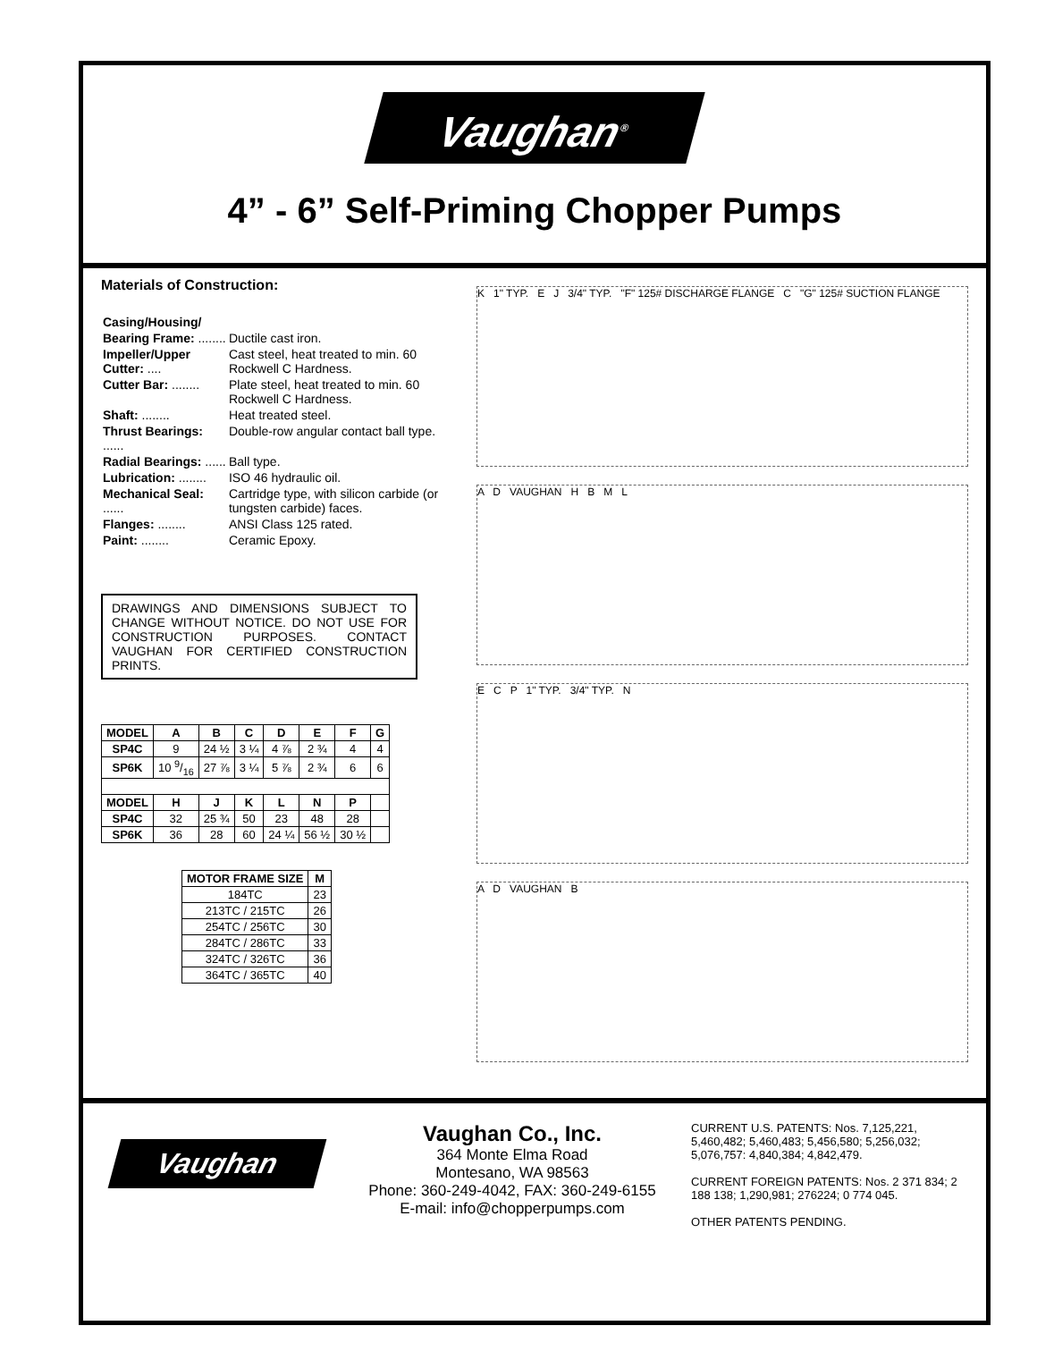Vaughan<sup>®</sup>
4” - 6” Self-Priming Chopper Pumps
Materials of Construction:
| Casing/Housing/ | |
| Bearing Frame: ........ | Ductile cast iron. |
| Impeller/Upper Cutter: .... | Cast steel, heat treated to min. 60 Rockwell C Hardness. |
| Cutter Bar: ........ | Plate steel, heat treated to min. 60 Rockwell C Hardness. |
| Shaft: ........ | Heat treated steel. |
| Thrust Bearings: ...... | Double-row angular contact ball type. |
| Radial Bearings: ...... | Ball type. |
| Lubrication: ........ | ISO 46 hydraulic oil. |
| Mechanical Seal: ...... | Cartridge type, with silicon carbide (or tungsten carbide) faces. |
| Flanges: ........ | ANSI Class 125 rated. |
| Paint: ........ | Ceramic Epoxy. |
DRAWINGS AND DIMENSIONS SUBJECT TO CHANGE WITHOUT NOTICE. DO NOT USE FOR CONSTRUCTION PURPOSES. CONTACT VAUGHAN FOR CERTIFIED CONSTRUCTION PRINTS.
| MODEL | A | B | C | D | E | F | G |
| --- | --- | --- | --- | --- | --- | --- | --- |
| SP4C | 9 | 24 ½ | 3 ¼ | 4 ⅞ | 2 ¾ | 4 | 4 |
| SP6K | 10 9/16 | 27 ⅞ | 3 ¼ | 5 ⅞ | 2 ¾ | 6 | 6 |
| MODEL | H | J | K | L | N | P | |
| SP4C | 32 | 25 ¾ | 50 | 23 | 48 | 28 | |
| SP6K | 36 | 28 | 60 | 24 ¼ | 56 ½ | 30 ½ | |
| MOTOR FRAME SIZE | M |
| --- | --- |
| 184TC | 23 |
| 213TC / 215TC | 26 |
| 254TC / 256TC | 30 |
| 284TC / 286TC | 33 |
| 324TC / 326TC | 36 |
| 364TC / 365TC | 40 |
K 1" TYP. E J 3/4" TYP. "F" 125# DISCHARGE FLANGE C "G" 125# SUCTION FLANGE
A D VAUGHAN H B M L
E C P 1" TYP. 3/4" TYP. N
A D VAUGHAN B
Vaughan
Vaughan Co., Inc.
364 Monte Elma Road
Montesano, WA 98563
Phone: 360-249-4042, FAX: 360-249-6155
E-mail: info@chopperpumps.com
CURRENT U.S. PATENTS: Nos. 7,125,221, 5,460,482; 5,460,483; 5,456,580; 5,256,032; 5,076,757: 4,840,384; 4,842,479.
CURRENT FOREIGN PATENTS: Nos. 2 371 834; 2 188 138; 1,290,981; 276224; 0 774 045.
OTHER PATENTS PENDING.